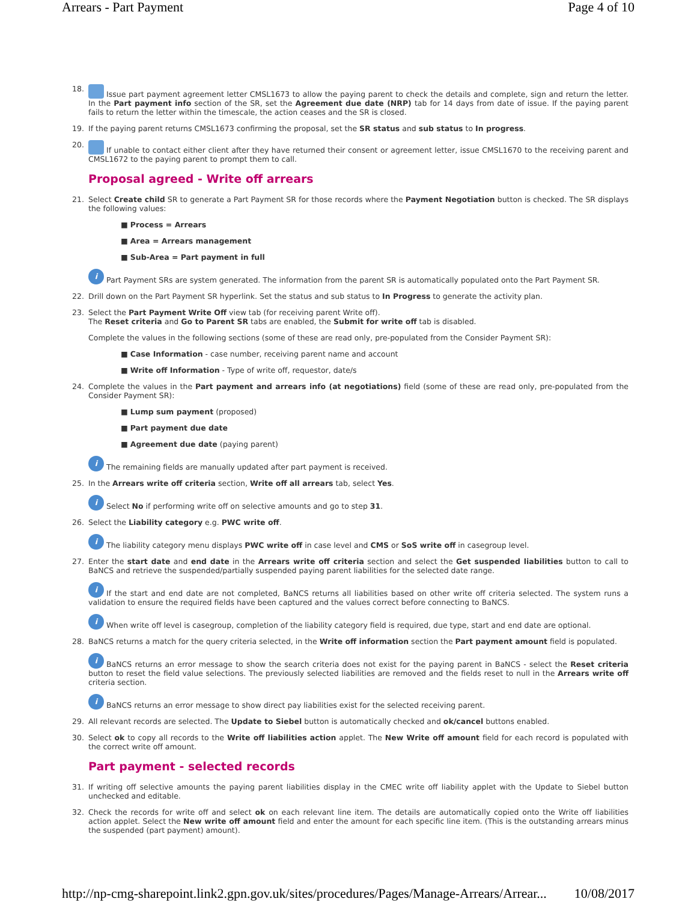Arrears - Part Payment Page 4 of 10
18.
Issue part payment agreement letter CMSL1673 to allow the paying parent to check the details and complete, sign and return the letter. In the Part payment info section of the SR, set the Agreement due date (NRP) tab for 14 days from date of issue. If the paying parent fails to return the letter within the timescale, the action ceases and the SR is closed.
19.
If the paying parent returns CMSL1673 confirming the proposal, set the SR status and sub status to In progress.
20.
If unable to contact either client after they have returned their consent or agreement letter, issue CMSL1670 to the receiving parent and CMSL1672 to the paying parent to prompt them to call.
Proposal agreed - Write off arrears
21.
Select Create child SR to generate a Part Payment SR for those records where the Payment Negotiation button is checked. The SR displays the following values:
■ Process = Arrears
■ Area = Arrears management
■ Sub-Area = Part payment in full
i Part Payment SRs are system generated. The information from the parent SR is automatically populated onto the Part Payment SR.
22.
Drill down on the Part Payment SR hyperlink. Set the status and sub status to In Progress to generate the activity plan.
23.
Select the Part Payment Write Off view tab (for receiving parent Write off).
The Reset criteria and Go to Parent SR tabs are enabled, the Submit for write off tab is disabled.
Complete the values in the following sections (some of these are read only, pre-populated from the Consider Payment SR):
■ Case Information - case number, receiving parent name and account
■ Write off Information - Type of write off, requestor, date/s
24.
Complete the values in the Part payment and arrears info (at negotiations) field (some of these are read only, pre-populated from the Consider Payment SR):
■ Lump sum payment (proposed)
■ Part payment due date
■ Agreement due date (paying parent)
i The remaining fields are manually updated after part payment is received.
25.
In the Arrears write off criteria section, Write off all arrears tab, select Yes.
i Select No if performing write off on selective amounts and go to step 31.
26.
Select the Liability category e.g. PWC write off.
i The liability category menu displays PWC write off in case level and CMS or SoS write off in casegroup level.
27.
Enter the start date and end date in the Arrears write off criteria section and select the Get suspended liabilities button to call to BaNCS and retrieve the suspended/partially suspended paying parent liabilities for the selected date range.
i If the start and end date are not completed, BaNCS returns all liabilities based on other write off criteria selected. The system runs a validation to ensure the required fields have been captured and the values correct before connecting to BaNCS.
i When write off level is casegroup, completion of the liability category field is required, due type, start and end date are optional.
28.
BaNCS returns a match for the query criteria selected, in the Write off information section the Part payment amount field is populated.
i BaNCS returns an error message to show the search criteria does not exist for the paying parent in BaNCS - select the Reset criteria button to reset the field value selections. The previously selected liabilities are removed and the fields reset to null in the Arrears write off criteria section.
i BaNCS returns an error message to show direct pay liabilities exist for the selected receiving parent.
29.
All relevant records are selected. The Update to Siebel button is automatically checked and ok/cancel buttons enabled.
30.
Select ok to copy all records to the Write off liabilities action applet. The New Write off amount field for each record is populated with the correct write off amount.
Part payment - selected records
31.
If writing off selective amounts the paying parent liabilities display in the CMEC write off liability applet with the Update to Siebel button unchecked and editable.
32.
Check the records for write off and select ok on each relevant line item. The details are automatically copied onto the Write off liabilities action applet. Select the New write off amount field and enter the amount for each specific line item. (This is the outstanding arrears minus the suspended (part payment) amount).
http://np-cmg-sharepoint.link2.gpn.gov.uk/sites/procedures/Pages/Manage-Arrears/Arrear... 10/08/2017